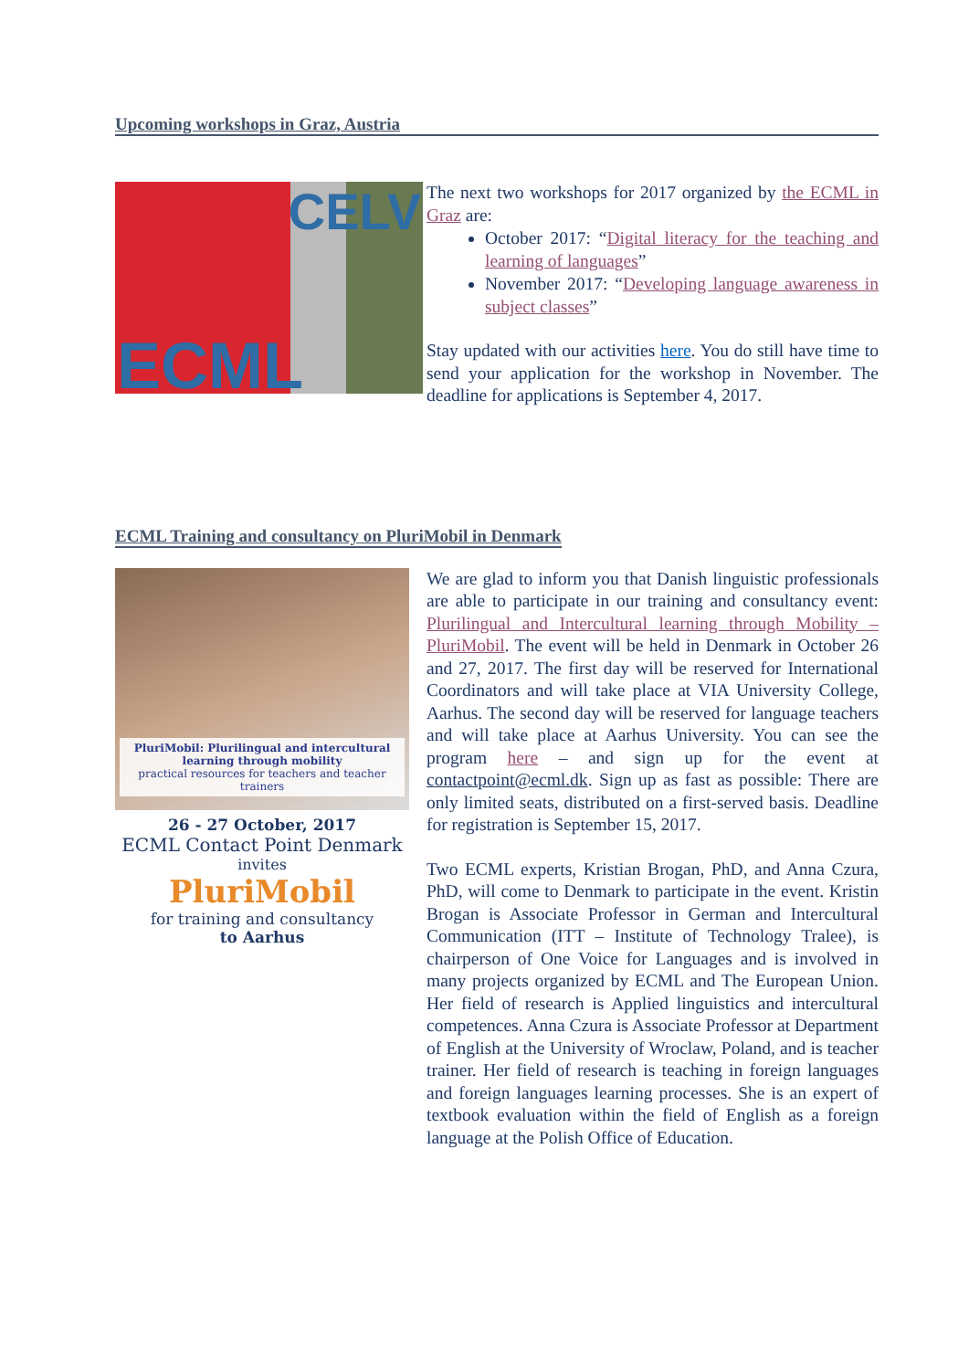Upcoming workshops in Graz, Austria
CELV
ECML
The next two workshops for 2017 organized by the ECML in Graz are:
October 2017: “Digital literacy for the teaching and learning of languages”
November 2017: “Developing language awareness in subject classes”
Stay updated with our activities here. You do still have time to send your application for the workshop in November. The deadline for applications is September 4, 2017.
ECML Training and consultancy on PluriMobil in Denmark
PluriMobil: Plurilingual and intercultural learning through mobility
practical resources for teachers and teacher trainers
26 - 27 October, 2017
ECML Contact Point Denmark
invites
PluriMobil
for training and consultancy
to Aarhus
We are glad to inform you that Danish linguistic professionals are able to participate in our training and consultancy event: Plurilingual and Intercultural learning through Mobility – PluriMobil. The event will be held in Denmark in October 26 and 27, 2017. The first day will be reserved for International Coordinators and will take place at VIA University College, Aarhus. The second day will be reserved for language teachers and will take place at Aarhus University. You can see the program here – and sign up for the event at contactpoint@ecml.dk. Sign up as fast as possible: There are only limited seats, distributed on a first-served basis. Deadline for registration is September 15, 2017.
Two ECML experts, Kristian Brogan, PhD, and Anna Czura, PhD, will come to Denmark to participate in the event. Kristin Brogan is Associate Professor in German and Intercultural Communication (ITT – Institute of Technology Tralee), is chairperson of One Voice for Languages and is involved in many projects organized by ECML and The European Union. Her field of research is Applied linguistics and intercultural competences. Anna Czura is Associate Professor at Department of English at the University of Wroclaw, Poland, and is teacher trainer. Her field of research is teaching in foreign languages and foreign languages learning processes. She is an expert of textbook evaluation within the field of English as a foreign language at the Polish Office of Education.